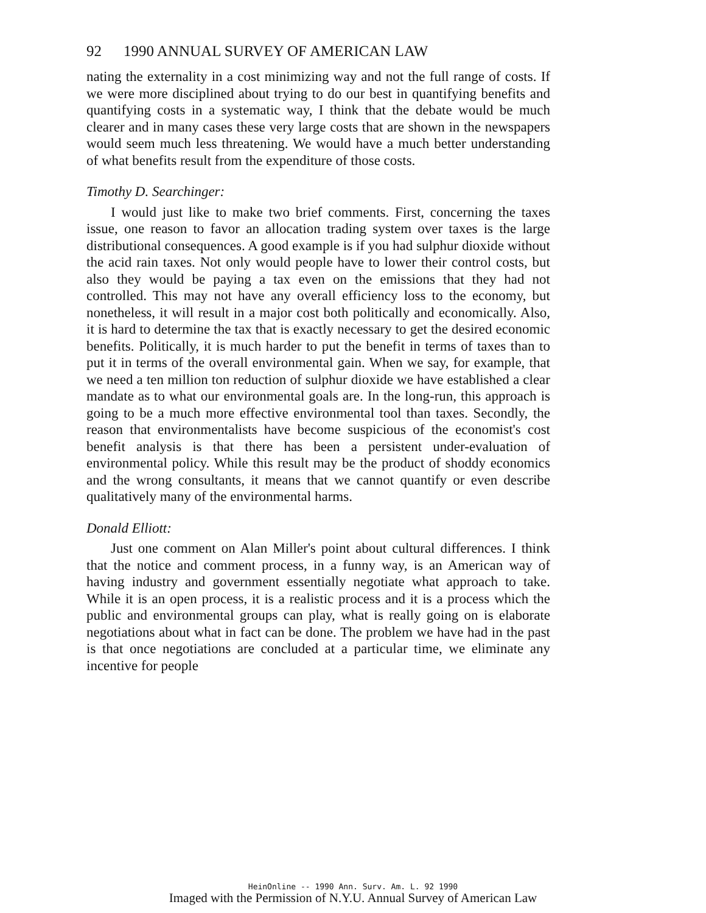92 1990 ANNUAL SURVEY OF AMERICAN LAW
nating the externality in a cost minimizing way and not the full range of costs. If we were more disciplined about trying to do our best in quantifying benefits and quantifying costs in a systematic way, I think that the debate would be much clearer and in many cases these very large costs that are shown in the newspapers would seem much less threatening. We would have a much better understanding of what benefits result from the expenditure of those costs.
Timothy D. Searchinger:
I would just like to make two brief comments. First, concerning the taxes issue, one reason to favor an allocation trading system over taxes is the large distributional consequences. A good example is if you had sulphur dioxide without the acid rain taxes. Not only would people have to lower their control costs, but also they would be paying a tax even on the emissions that they had not controlled. This may not have any overall efficiency loss to the economy, but nonetheless, it will result in a major cost both politically and economically. Also, it is hard to determine the tax that is exactly necessary to get the desired economic benefits. Politically, it is much harder to put the benefit in terms of taxes than to put it in terms of the overall environmental gain. When we say, for example, that we need a ten million ton reduction of sulphur dioxide we have established a clear mandate as to what our environmental goals are. In the long-run, this approach is going to be a much more effective environmental tool than taxes. Secondly, the reason that environmentalists have become suspicious of the economist's cost benefit analysis is that there has been a persistent under-evaluation of environmental policy. While this result may be the product of shoddy economics and the wrong consultants, it means that we cannot quantify or even describe qualitatively many of the environmental harms.
Donald Elliott:
Just one comment on Alan Miller's point about cultural differences. I think that the notice and comment process, in a funny way, is an American way of having industry and government essentially negotiate what approach to take. While it is an open process, it is a realistic process and it is a process which the public and environmental groups can play, what is really going on is elaborate negotiations about what in fact can be done. The problem we have had in the past is that once negotiations are concluded at a particular time, we eliminate any incentive for people
HeinOnline -- 1990 Ann. Surv. Am. L. 92 1990
Imaged with the Permission of N.Y.U. Annual Survey of American Law